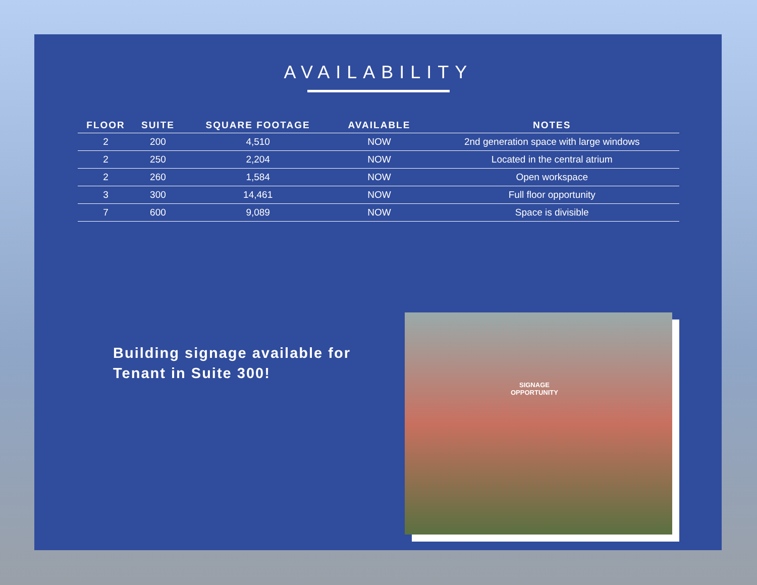AVAILABILITY
| FLOOR | SUITE | SQUARE FOOTAGE | AVAILABLE | NOTES |
| --- | --- | --- | --- | --- |
| 2 | 200 | 4,510 | NOW | 2nd generation space with large windows |
| 2 | 250 | 2,204 | NOW | Located in the central atrium |
| 2 | 260 | 1,584 | NOW | Open workspace |
| 3 | 300 | 14,461 | NOW | Full floor opportunity |
| 7 | 600 | 9,089 | NOW | Space is divisible |
Building signage available for
Tenant in Suite 300!
SIGNAGE
OPPORTUNITY